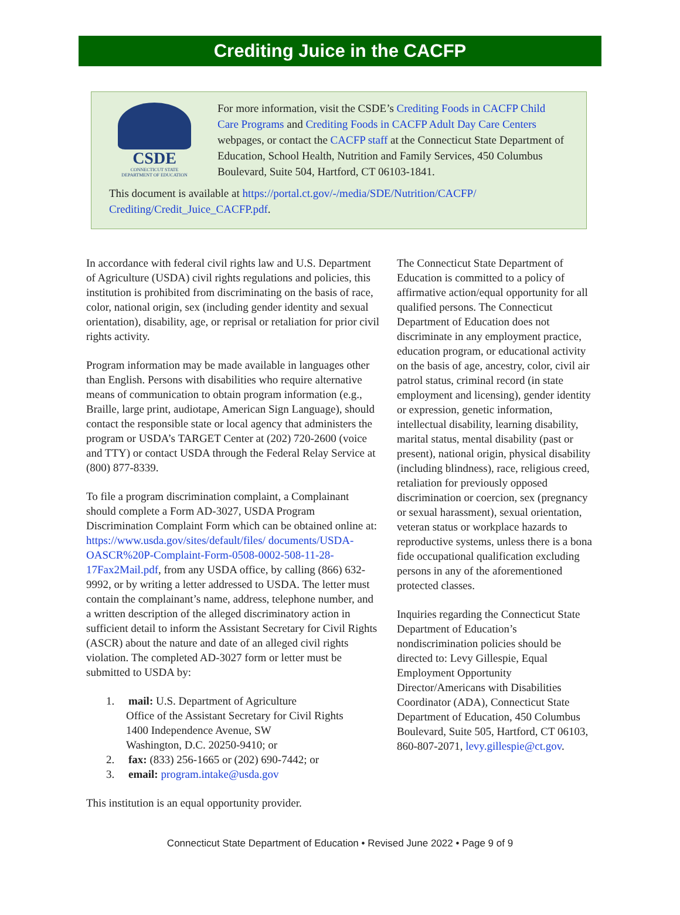Crediting Juice in the CACFP
CSDE
CONNECTICUT STATE
DEPARTMENT OF EDUCATION
For more information, visit the CSDE’s Crediting Foods in CACFP Child Care Programs and Crediting Foods in CACFP Adult Day Care Centers webpages, or contact the CACFP staff at the Connecticut State Department of Education, School Health, Nutrition and Family Services, 450 Columbus Boulevard, Suite 504, Hartford, CT 06103-1841.
This document is available at https://portal.ct.gov/-/media/SDE/Nutrition/CACFP/ Crediting/Credit_Juice_CACFP.pdf.
In accordance with federal civil rights law and U.S. Department of Agriculture (USDA) civil rights regulations and policies, this institution is prohibited from discriminating on the basis of race, color, national origin, sex (including gender identity and sexual orientation), disability, age, or reprisal or retaliation for prior civil rights activity.
Program information may be made available in languages other than English. Persons with disabilities who require alternative means of communication to obtain program information (e.g., Braille, large print, audiotape, American Sign Language), should contact the responsible state or local agency that administers the program or USDA’s TARGET Center at (202) 720-2600 (voice and TTY) or contact USDA through the Federal Relay Service at (800) 877-8339.
To file a program discrimination complaint, a Complainant should complete a Form AD-3027, USDA Program Discrimination Complaint Form which can be obtained online at: https://www.usda.gov/sites/default/files/ documents/USDA-OASCR%20P-Complaint-Form-0508-0002-508-11-28-17Fax2Mail.pdf, from any USDA office, by calling (866) 632-9992, or by writing a letter addressed to USDA. The letter must contain the complainant’s name, address, telephone number, and a written description of the alleged discriminatory action in sufficient detail to inform the Assistant Secretary for Civil Rights (ASCR) about the nature and date of an alleged civil rights violation. The completed AD-3027 form or letter must be submitted to USDA by:
1. mail: U.S. Department of Agriculture
Office of the Assistant Secretary for Civil Rights
1400 Independence Avenue, SW
Washington, D.C. 20250-9410; or
2. fax: (833) 256-1665 or (202) 690-7442; or
3. email: program.intake@usda.gov
This institution is an equal opportunity provider.
The Connecticut State Department of Education is committed to a policy of affirmative action/equal opportunity for all qualified persons. The Connecticut Department of Education does not discriminate in any employment practice, education program, or educational activity on the basis of age, ancestry, color, civil air patrol status, criminal record (in state employment and licensing), gender identity or expression, genetic information, intellectual disability, learning disability, marital status, mental disability (past or present), national origin, physical disability (including blindness), race, religious creed, retaliation for previously opposed discrimination or coercion, sex (pregnancy or sexual harassment), sexual orientation, veteran status or workplace hazards to reproductive systems, unless there is a bona fide occupational qualification excluding persons in any of the aforementioned protected classes.
Inquiries regarding the Connecticut State Department of Education’s nondiscrimination policies should be directed to: Levy Gillespie, Equal Employment Opportunity Director/Americans with Disabilities Coordinator (ADA), Connecticut State Department of Education, 450 Columbus Boulevard, Suite 505, Hartford, CT 06103, 860-807-2071, levy.gillespie@ct.gov.
Connecticut State Department of Education • Revised June 2022 • Page 9 of 9